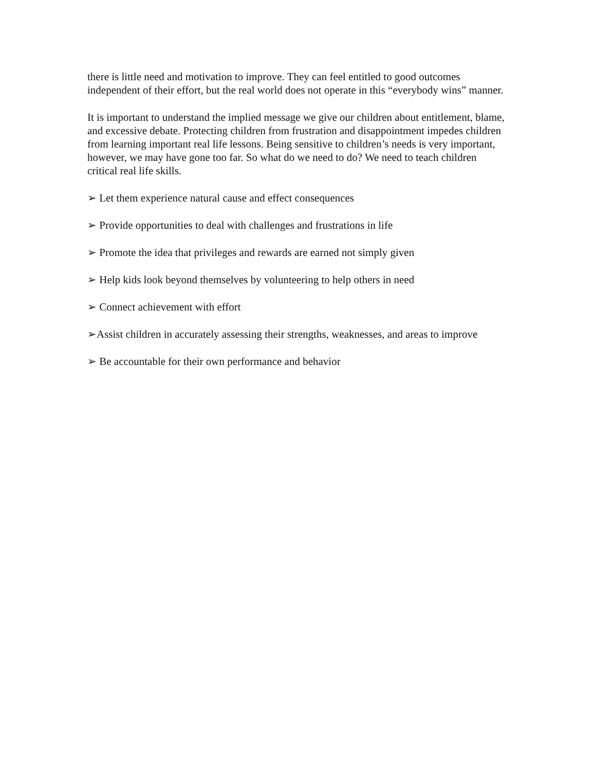there is little need and motivation to improve. They can feel entitled to good outcomes independent of their effort, but the real world does not operate in this “everybody wins” manner.
It is important to understand the implied message we give our children about entitlement, blame, and excessive debate. Protecting children from frustration and disappointment impedes children from learning important real life lessons. Being sensitive to children’s needs is very important, however, we may have gone too far. So what do we need to do? We need to teach children critical real life skills.
➢ Let them experience natural cause and effect consequences
➢ Provide opportunities to deal with challenges and frustrations in life
➢ Promote the idea that privileges and rewards are earned not simply given
➢ Help kids look beyond themselves by volunteering to help others in need
➢ Connect achievement with effort
➢Assist children in accurately assessing their strengths, weaknesses, and areas to improve
➢ Be accountable for their own performance and behavior